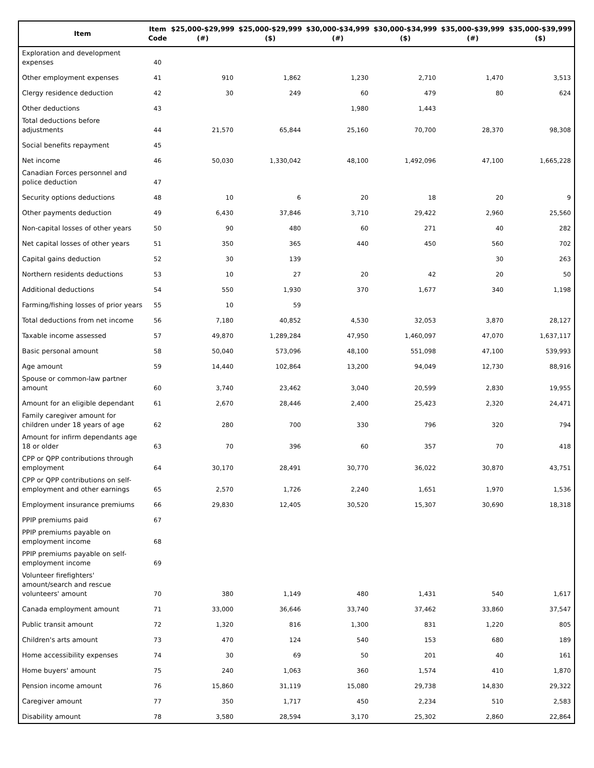| Item | Item Code | $25,000-$29,999 (#) | $25,000-$29,999 ($) | $30,000-$34,999 (#) | $30,000-$34,999 ($) | $35,000-$39,999 (#) | $35,000-$39,999 ($) |
| --- | --- | --- | --- | --- | --- | --- | --- |
| Exploration and development expenses | 40 | | | | | | |
| Other employment expenses | 41 | 910 | 1,862 | 1,230 | 2,710 | 1,470 | 3,513 |
| Clergy residence deduction | 42 | 30 | 249 | 60 | 479 | 80 | 624 |
| Other deductions | 43 | | | 1,980 | 1,443 | | |
| Total deductions before adjustments | 44 | 21,570 | 65,844 | 25,160 | 70,700 | 28,370 | 98,308 |
| Social benefits repayment | 45 | | | | | | |
| Net income | 46 | 50,030 | 1,330,042 | 48,100 | 1,492,096 | 47,100 | 1,665,228 |
| Canadian Forces personnel and police deduction | 47 | | | | | | |
| Security options deductions | 48 | 10 | 6 | 20 | 18 | 20 | 9 |
| Other payments deduction | 49 | 6,430 | 37,846 | 3,710 | 29,422 | 2,960 | 25,560 |
| Non-capital losses of other years | 50 | 90 | 480 | 60 | 271 | 40 | 282 |
| Net capital losses of other years | 51 | 350 | 365 | 440 | 450 | 560 | 702 |
| Capital gains deduction | 52 | 30 | 139 | | | 30 | 263 |
| Northern residents deductions | 53 | 10 | 27 | 20 | 42 | 20 | 50 |
| Additional deductions | 54 | 550 | 1,930 | 370 | 1,677 | 340 | 1,198 |
| Farming/fishing losses of prior years | 55 | 10 | 59 | | | | |
| Total deductions from net income | 56 | 7,180 | 40,852 | 4,530 | 32,053 | 3,870 | 28,127 |
| Taxable income assessed | 57 | 49,870 | 1,289,284 | 47,950 | 1,460,097 | 47,070 | 1,637,117 |
| Basic personal amount | 58 | 50,040 | 573,096 | 48,100 | 551,098 | 47,100 | 539,993 |
| Age amount | 59 | 14,440 | 102,864 | 13,200 | 94,049 | 12,730 | 88,916 |
| Spouse or common-law partner amount | 60 | 3,740 | 23,462 | 3,040 | 20,599 | 2,830 | 19,955 |
| Amount for an eligible dependant | 61 | 2,670 | 28,446 | 2,400 | 25,423 | 2,320 | 24,471 |
| Family caregiver amount for children under 18 years of age | 62 | 280 | 700 | 330 | 796 | 320 | 794 |
| Amount for infirm dependants age 18 or older | 63 | 70 | 396 | 60 | 357 | 70 | 418 |
| CPP or QPP contributions through employment | 64 | 30,170 | 28,491 | 30,770 | 36,022 | 30,870 | 43,751 |
| CPP or QPP contributions on self-employment and other earnings | 65 | 2,570 | 1,726 | 2,240 | 1,651 | 1,970 | 1,536 |
| Employment insurance premiums | 66 | 29,830 | 12,405 | 30,520 | 15,307 | 30,690 | 18,318 |
| PPIP premiums paid | 67 | | | | | | |
| PPIP premiums payable on employment income | 68 | | | | | | |
| PPIP premiums payable on self-employment income | 69 | | | | | | |
| Volunteer firefighters' amount/search and rescue volunteers' amount | 70 | 380 | 1,149 | 480 | 1,431 | 540 | 1,617 |
| Canada employment amount | 71 | 33,000 | 36,646 | 33,740 | 37,462 | 33,860 | 37,547 |
| Public transit amount | 72 | 1,320 | 816 | 1,300 | 831 | 1,220 | 805 |
| Children's arts amount | 73 | 470 | 124 | 540 | 153 | 680 | 189 |
| Home accessibility expenses | 74 | 30 | 69 | 50 | 201 | 40 | 161 |
| Home buyers' amount | 75 | 240 | 1,063 | 360 | 1,574 | 410 | 1,870 |
| Pension income amount | 76 | 15,860 | 31,119 | 15,080 | 29,738 | 14,830 | 29,322 |
| Caregiver amount | 77 | 350 | 1,717 | 450 | 2,234 | 510 | 2,583 |
| Disability amount | 78 | 3,580 | 28,594 | 3,170 | 25,302 | 2,860 | 22,864 |